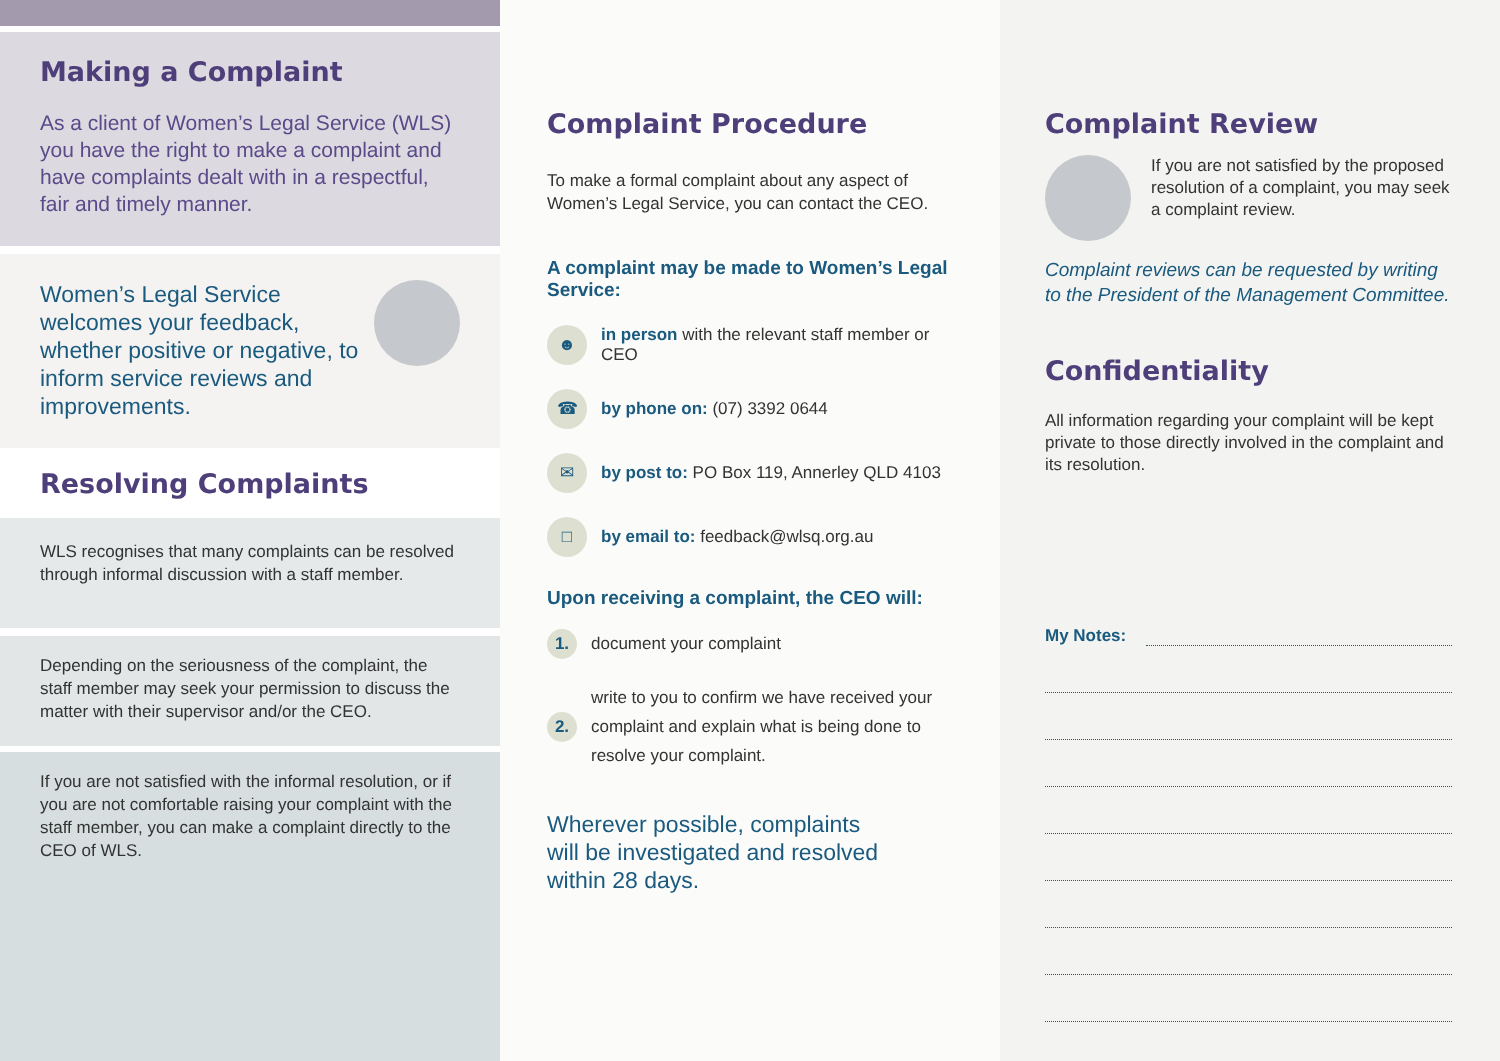Making a Complaint
As a client of Women’s Legal Service (WLS) you have the right to make a complaint and have complaints dealt with in a respectful, fair and timely manner.
Women’s Legal Service welcomes your feedback, whether positive or negative, to inform service reviews and improvements.
Resolving Complaints
WLS recognises that many complaints can be resolved through informal discussion with a staff member.
Depending on the seriousness of the complaint, the staff member may seek your permission to discuss the matter with their supervisor and/or the CEO.
If you are not satisfied with the informal resolution, or if you are not comfortable raising your complaint with the staff member, you can make a complaint directly to the CEO of WLS.
Complaint Procedure
To make a formal complaint about any aspect of Women’s Legal Service, you can contact the CEO.
A complaint may be made to Women’s Legal Service:
☻ in person with the relevant staff member or CEO
☎ by phone on: (07) 3392 0644
✉ by post to: PO Box 119, Annerley QLD 4103
□ by email to: feedback@wlsq.org.au
Upon receiving a complaint, the CEO will:
1. document your complaint
2. write to you to confirm we have received your complaint and explain what is being done to resolve your complaint.
Wherever possible, complaints will be investigated and resolved within 28 days.
Complaint Review
If you are not satisfied by the proposed resolution of a complaint, you may seek a complaint review.
Complaint reviews can be requested by writing to the President of the Management Committee.
Confidentiality
All information regarding your complaint will be kept private to those directly involved in the complaint and its resolution.
My Notes: